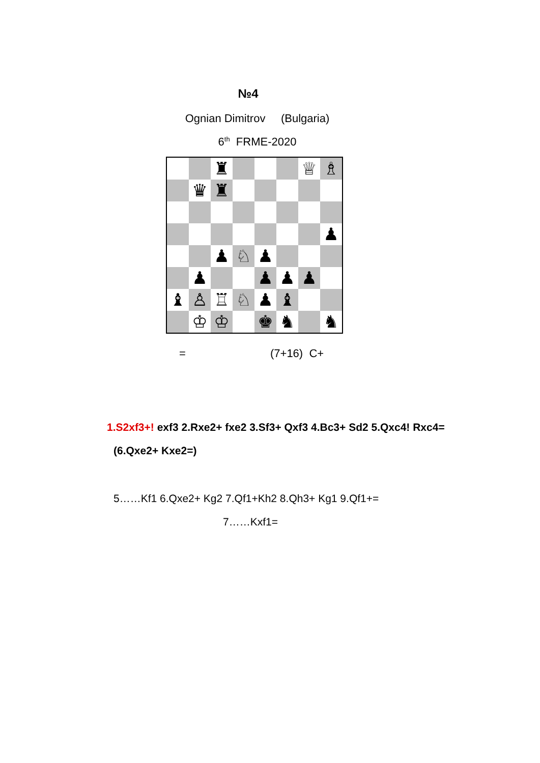№4
Ognian Dimitrov (Bulgaria)
6<sup>th</sup> FRME-2020
| | | ♜ | | | | ♕ | ♗ |
| | ♛ | ♜ | | | | | |
| | | | | | | | ♟ |
| | | ♟ | ♘ | ♟ | | | |
| | ♟ | | | ♟ | ♟ | ♟ | |
| ♝ | ♙ | ♖ | ♘ | ♟ | ♝ | | |
| | ♔ | ♔ | | ♚ | ♞ | | ♞ |
= (7+16) C+
1.S2xf3+! exf3 2.Rxe2+ fxe2 3.Sf3+ Qxf3 4.Bc3+ Sd2 5.Qxc4! Rxc4=
(6.Qxe2+ Kxe2=)
5……Kf1 6.Qxe2+ Kg2 7.Qf1+Kh2 8.Qh3+ Kg1 9.Qf1+=
7……Kxf1=